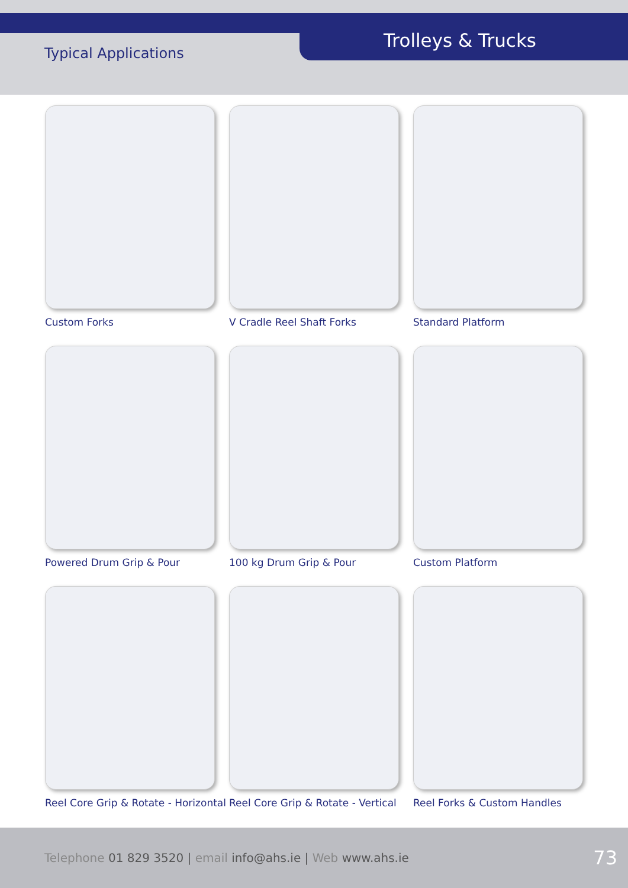Typical Applications
Trolleys & Trucks
Custom Forks
V Cradle Reel Shaft Forks
Standard Platform
Powered Drum Grip & Pour
100 kg Drum Grip & Pour
Custom Platform
Reel Core Grip & Rotate - Horizontal
Reel Core Grip & Rotate - Vertical
Reel Forks & Custom Handles
Telephone 01 829 3520 | email info@ahs.ie | Web www.ahs.ie
73